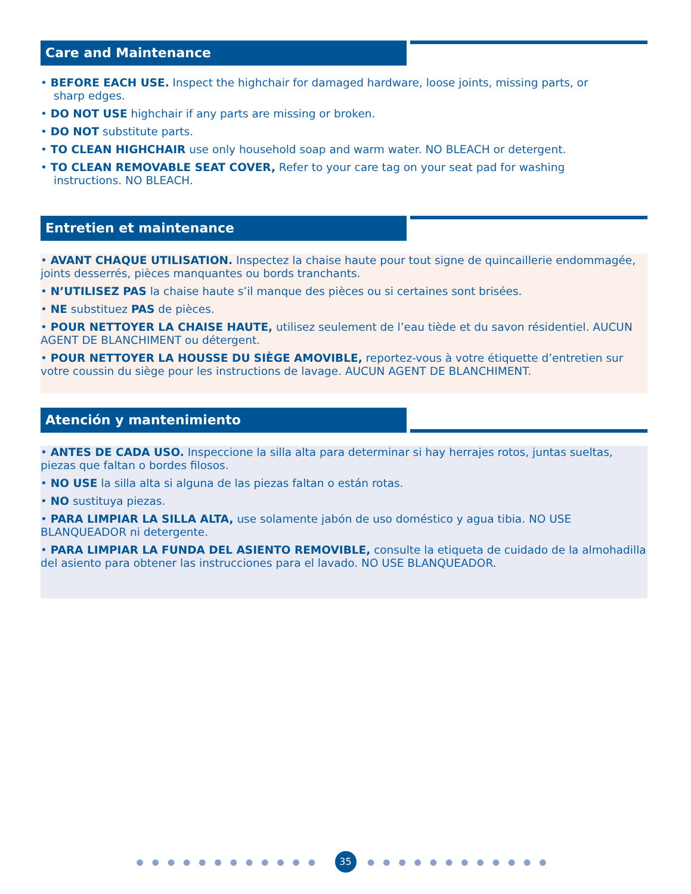Care and Maintenance
• BEFORE EACH USE. Inspect the highchair for damaged hardware, loose joints, missing parts, or
sharp edges.
• DO NOT USE highchair if any parts are missing or broken.
• DO NOT substitute parts.
• TO CLEAN HIGHCHAIR use only household soap and warm water. NO BLEACH or detergent.
• TO CLEAN REMOVABLE SEAT COVER, Refer to your care tag on your seat pad for washing
instructions. NO BLEACH.
Entretien et maintenance
• AVANT CHAQUE UTILISATION. Inspectez la chaise haute pour tout signe de quincaillerie endommagée, joints desserrés, pièces manquantes ou bords tranchants.
• N’UTILISEZ PAS la chaise haute s’il manque des pièces ou si certaines sont brisées.
• NE substituez PAS de pièces.
• POUR NETTOYER LA CHAISE HAUTE, utilisez seulement de l’eau tiède et du savon résidentiel. AUCUN AGENT DE BLANCHIMENT ou détergent.
• POUR NETTOYER LA HOUSSE DU SIÈGE AMOVIBLE, reportez-vous à votre étiquette d’entretien sur votre coussin du siège pour les instructions de lavage. AUCUN AGENT DE BLANCHIMENT.
Atención y mantenimiento
• ANTES DE CADA USO. Inspeccione la silla alta para determinar si hay herrajes rotos, juntas sueltas, piezas que faltan o bordes filosos.
• NO USE la silla alta si alguna de las piezas faltan o están rotas.
• NO sustituya piezas.
• PARA LIMPIAR LA SILLA ALTA, use solamente jabón de uso doméstico y agua tibia. NO USE BLANQUEADOR ni detergente.
• PARA LIMPIAR LA FUNDA DEL ASIENTO REMOVIBLE, consulte la etiqueta de cuidado de la almohadilla del asiento para obtener las instrucciones para el lavado. NO USE BLANQUEADOR.
●●●●●●●●●●●● 35 ●●●●●●●●●●●●